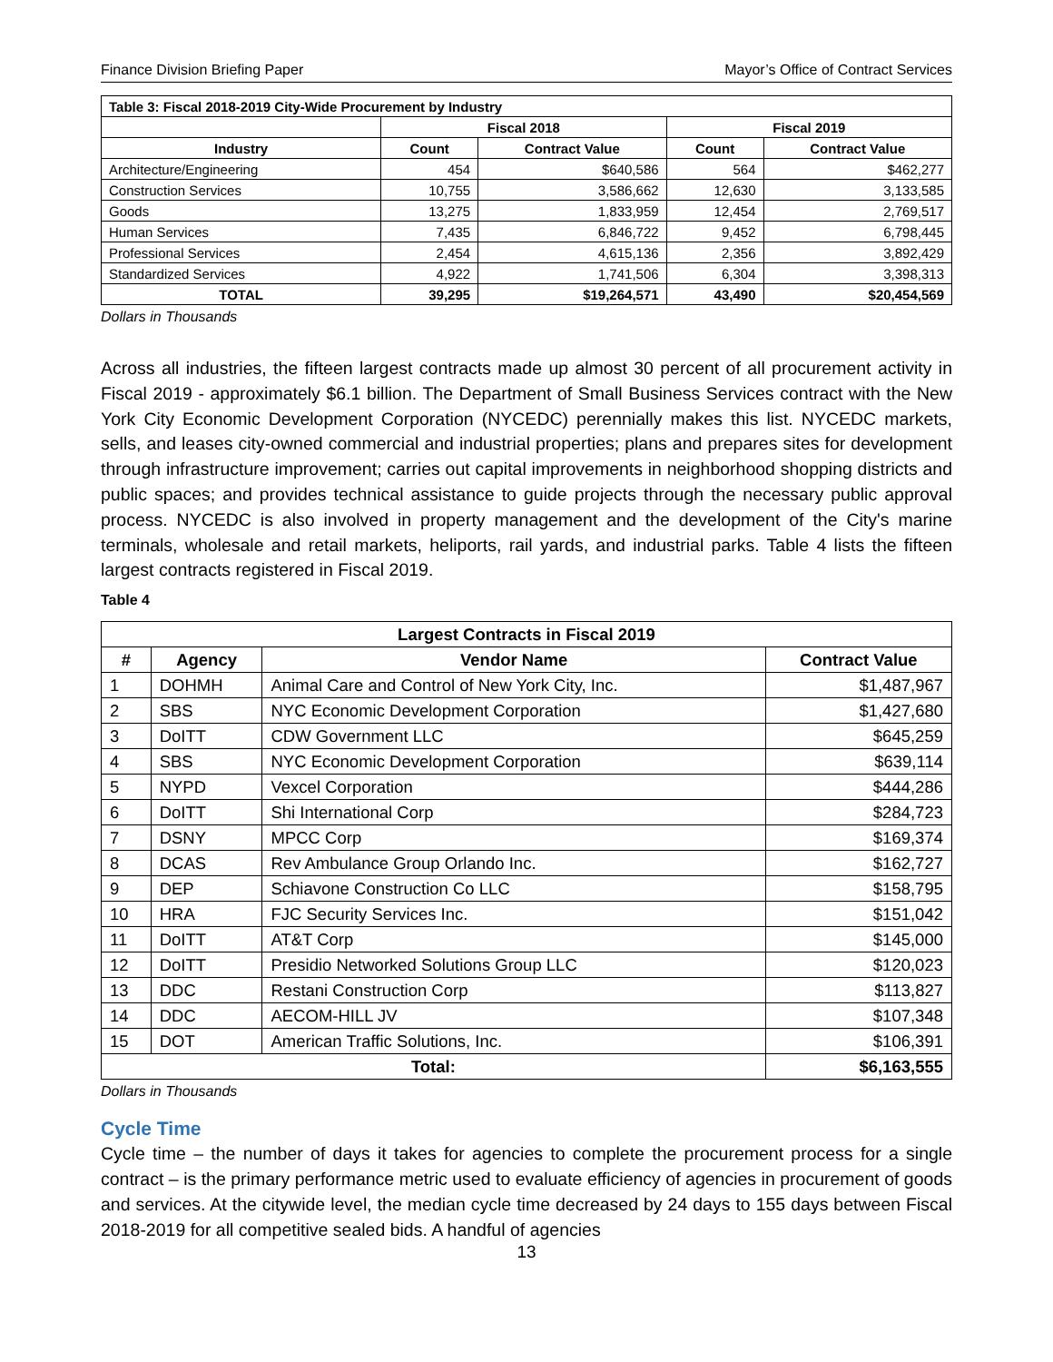Finance Division Briefing Paper Mayor’s Office of Contract Services
| Table 3: Fiscal 2018-2019 City-Wide Procurement by Industry | | | | |
| --- | --- | --- | --- | --- |
| | Fiscal 2018 | | Fiscal 2019 | |
| Industry | Count | Contract Value | Count | Contract Value |
| Architecture/Engineering | 454 | $640,586 | 564 | $462,277 |
| Construction Services | 10,755 | 3,586,662 | 12,630 | 3,133,585 |
| Goods | 13,275 | 1,833,959 | 12,454 | 2,769,517 |
| Human Services | 7,435 | 6,846,722 | 9,452 | 6,798,445 |
| Professional Services | 2,454 | 4,615,136 | 2,356 | 3,892,429 |
| Standardized Services | 4,922 | 1,741,506 | 6,304 | 3,398,313 |
| TOTAL | 39,295 | $19,264,571 | 43,490 | $20,454,569 |
Dollars in Thousands
Across all industries, the fifteen largest contracts made up almost 30 percent of all procurement activity in Fiscal 2019 - approximately $6.1 billion. The Department of Small Business Services contract with the New York City Economic Development Corporation (NYCEDC) perennially makes this list. NYCEDC markets, sells, and leases city-owned commercial and industrial properties; plans and prepares sites for development through infrastructure improvement; carries out capital improvements in neighborhood shopping districts and public spaces; and provides technical assistance to guide projects through the necessary public approval process. NYCEDC is also involved in property management and the development of the City's marine terminals, wholesale and retail markets, heliports, rail yards, and industrial parks. Table 4 lists the fifteen largest contracts registered in Fiscal 2019.
Table 4
| Largest Contracts in Fiscal 2019 | | | |
| --- | --- | --- | --- |
| # | Agency | Vendor Name | Contract Value |
| 1 | DOHMH | Animal Care and Control of New York City, Inc. | $1,487,967 |
| 2 | SBS | NYC Economic Development Corporation | $1,427,680 |
| 3 | DoITT | CDW Government LLC | $645,259 |
| 4 | SBS | NYC Economic Development Corporation | $639,114 |
| 5 | NYPD | Vexcel Corporation | $444,286 |
| 6 | DoITT | Shi International Corp | $284,723 |
| 7 | DSNY | MPCC Corp | $169,374 |
| 8 | DCAS | Rev Ambulance Group Orlando Inc. | $162,727 |
| 9 | DEP | Schiavone Construction Co LLC | $158,795 |
| 10 | HRA | FJC Security Services Inc. | $151,042 |
| 11 | DoITT | AT&T Corp | $145,000 |
| 12 | DoITT | Presidio Networked Solutions Group LLC | $120,023 |
| 13 | DDC | Restani Construction Corp | $113,827 |
| 14 | DDC | AECOM-HILL JV | $107,348 |
| 15 | DOT | American Traffic Solutions, Inc. | $106,391 |
| Total: | | | $6,163,555 |
Dollars in Thousands
Cycle Time
Cycle time – the number of days it takes for agencies to complete the procurement process for a single contract – is the primary performance metric used to evaluate efficiency of agencies in procurement of goods and services. At the citywide level, the median cycle time decreased by 24 days to 155 days between Fiscal 2018-2019 for all competitive sealed bids. A handful of agencies
13